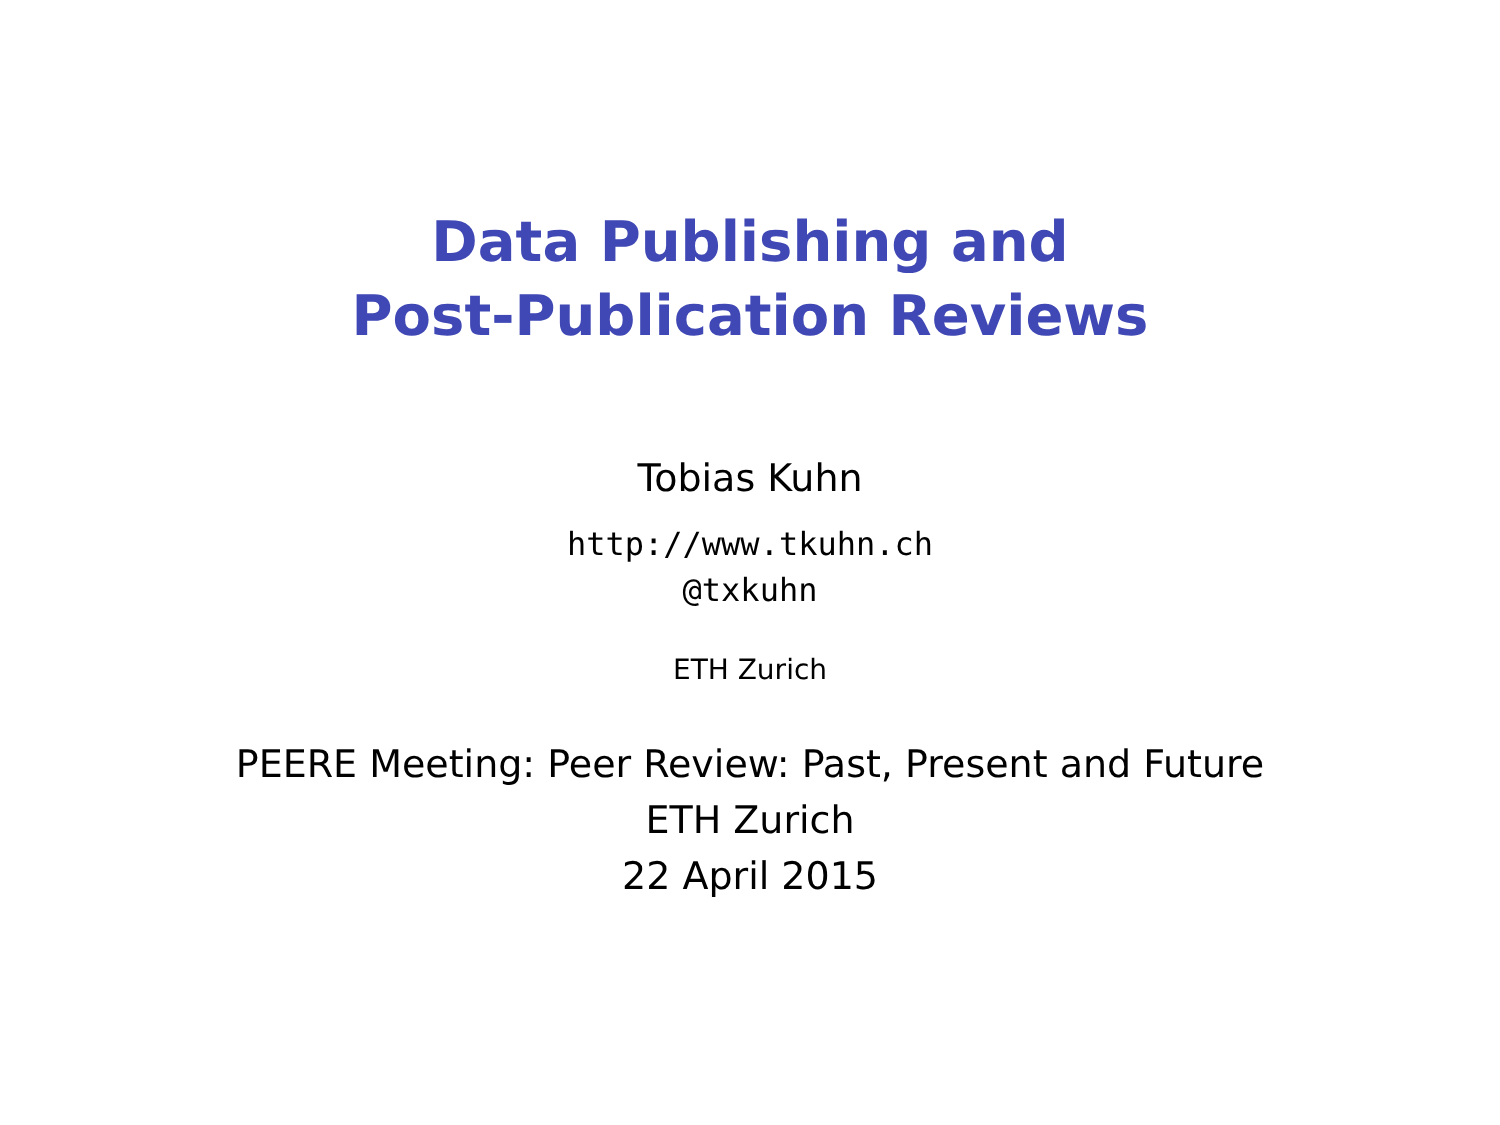Data Publishing and
Post-Publication Reviews
Tobias Kuhn
http://www.tkuhn.ch
@txkuhn
ETH Zurich
PEERE Meeting: Peer Review: Past, Present and Future
ETH Zurich
22 April 2015